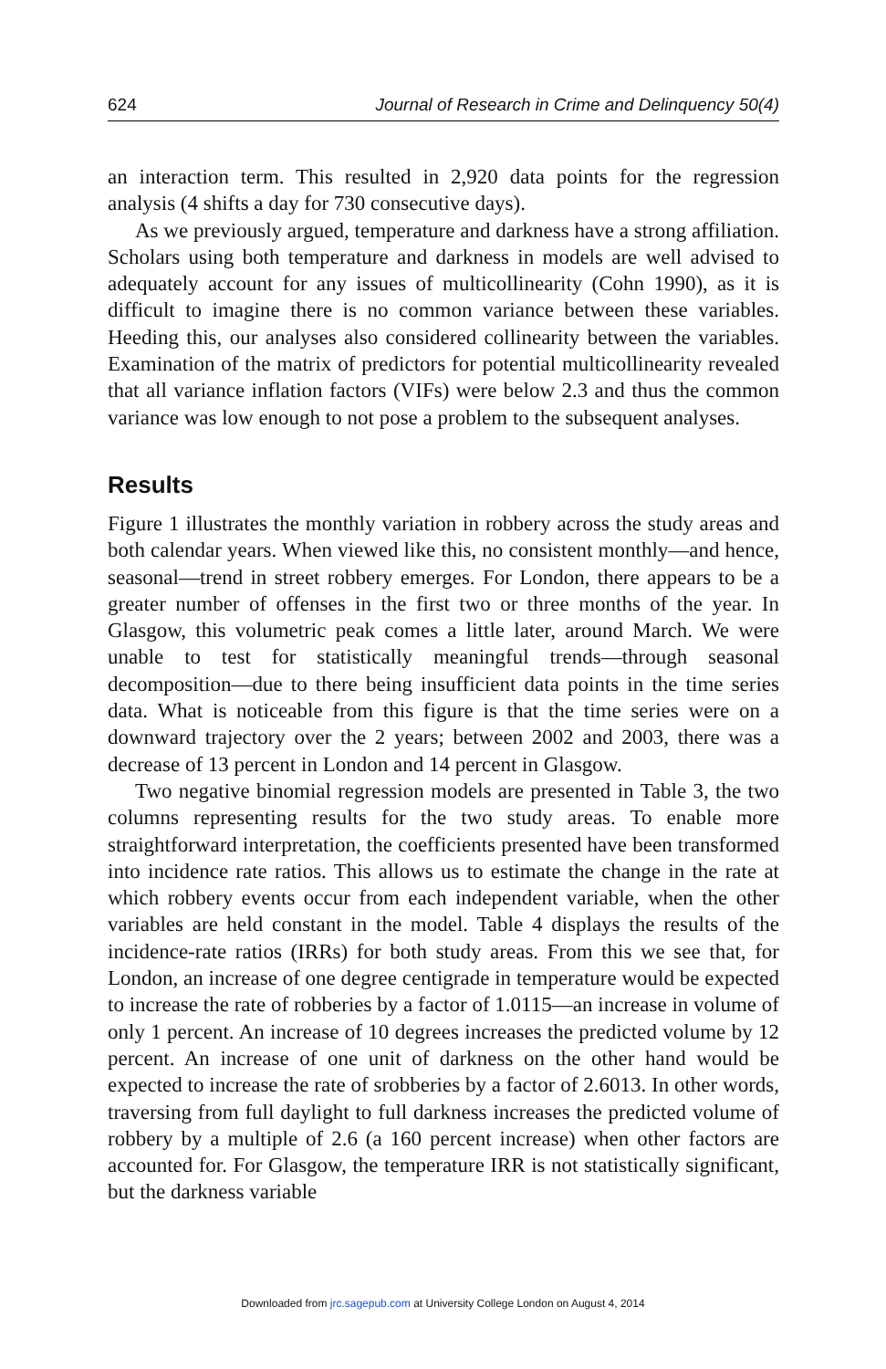624 Journal of Research in Crime and Delinquency 50(4)
an interaction term. This resulted in 2,920 data points for the regression analysis (4 shifts a day for 730 consecutive days).
As we previously argued, temperature and darkness have a strong affiliation. Scholars using both temperature and darkness in models are well advised to adequately account for any issues of multicollinearity (Cohn 1990), as it is difficult to imagine there is no common variance between these variables. Heeding this, our analyses also considered collinearity between the variables. Examination of the matrix of predictors for potential multicollinearity revealed that all variance inflation factors (VIFs) were below 2.3 and thus the common variance was low enough to not pose a problem to the subsequent analyses.
Results
Figure 1 illustrates the monthly variation in robbery across the study areas and both calendar years. When viewed like this, no consistent monthly—and hence, seasonal—trend in street robbery emerges. For London, there appears to be a greater number of offenses in the first two or three months of the year. In Glasgow, this volumetric peak comes a little later, around March. We were unable to test for statistically meaningful trends—through seasonal decomposition—due to there being insufficient data points in the time series data. What is noticeable from this figure is that the time series were on a downward trajectory over the 2 years; between 2002 and 2003, there was a decrease of 13 percent in London and 14 percent in Glasgow.
Two negative binomial regression models are presented in Table 3, the two columns representing results for the two study areas. To enable more straightforward interpretation, the coefficients presented have been transformed into incidence rate ratios. This allows us to estimate the change in the rate at which robbery events occur from each independent variable, when the other variables are held constant in the model. Table 4 displays the results of the incidence-rate ratios (IRRs) for both study areas. From this we see that, for London, an increase of one degree centigrade in temperature would be expected to increase the rate of robberies by a factor of 1.0115—an increase in volume of only 1 percent. An increase of 10 degrees increases the predicted volume by 12 percent. An increase of one unit of darkness on the other hand would be expected to increase the rate of srobberies by a factor of 2.6013. In other words, traversing from full daylight to full darkness increases the predicted volume of robbery by a multiple of 2.6 (a 160 percent increase) when other factors are accounted for. For Glasgow, the temperature IRR is not statistically significant, but the darkness variable
Downloaded from jrc.sagepub.com at University College London on August 4, 2014